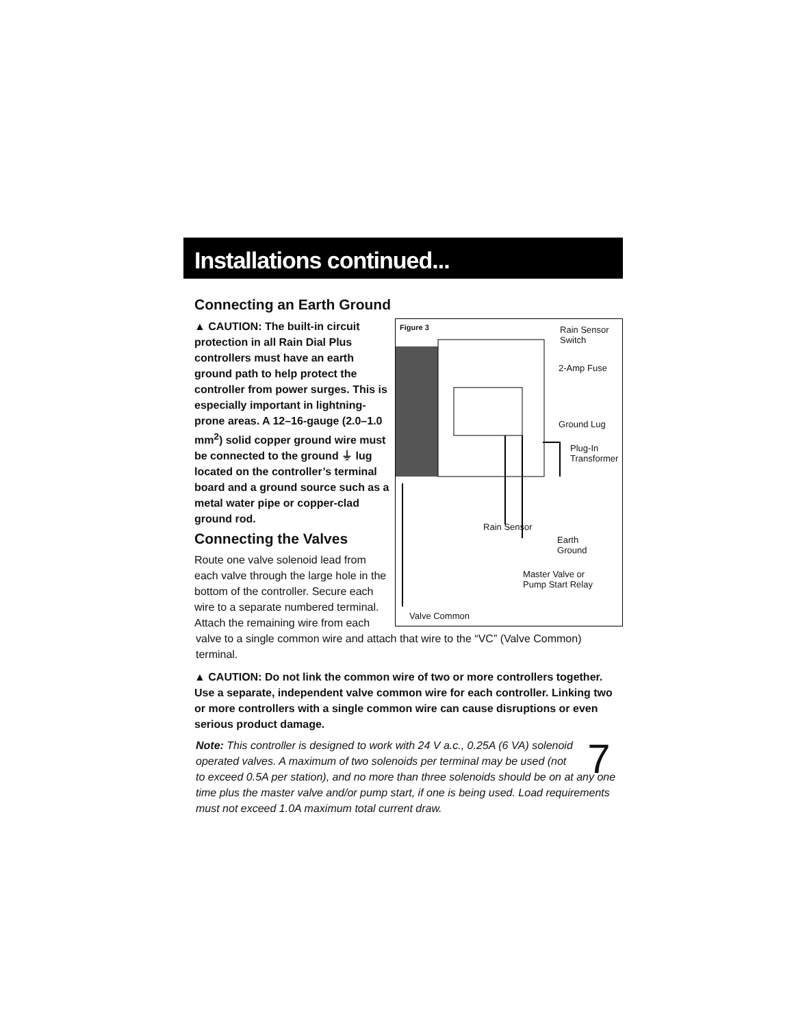Installations continued...
Connecting an Earth Ground
▲ CAUTION: The built-in circuit protection in all Rain Dial Plus controllers must have an earth ground path to help protect the controller from power surges. This is especially important in lightning-prone areas. A 12–16-gauge (2.0–1.0 mm<sup>2</sup>) solid copper ground wire must be connected to the ground ⏚ lug located on the controller’s terminal board and a ground source such as a metal water pipe or copper-clad ground rod.
Connecting the Valves
Route one valve solenoid lead from each valve through the large hole in the bottom of the controller. Secure each wire to a separate numbered terminal. Attach the remaining wire from each
Figure 3 Rain Sensor
Switch
2-Amp Fuse
Ground Lug
Plug-In
Transformer
Rain Sensor
Earth
Ground
Master Valve or
Pump Start Relay
Valve Common
valve to a single common wire and attach that wire to the “VC” (Valve Common) terminal.
▲ CAUTION: Do not link the common wire of two or more controllers together. Use a separate, independent valve common wire for each controller. Linking two or more controllers with a single common wire can cause disruptions or even serious product damage.
7
Note: This controller is designed to work with 24 V a.c., 0.25A (6 VA) solenoid operated valves. A maximum of two solenoids per terminal may be used (not to exceed 0.5A per station), and no more than three solenoids should be on at any one time plus the master valve and/or pump start, if one is being used. Load requirements must not exceed 1.0A maximum total current draw.